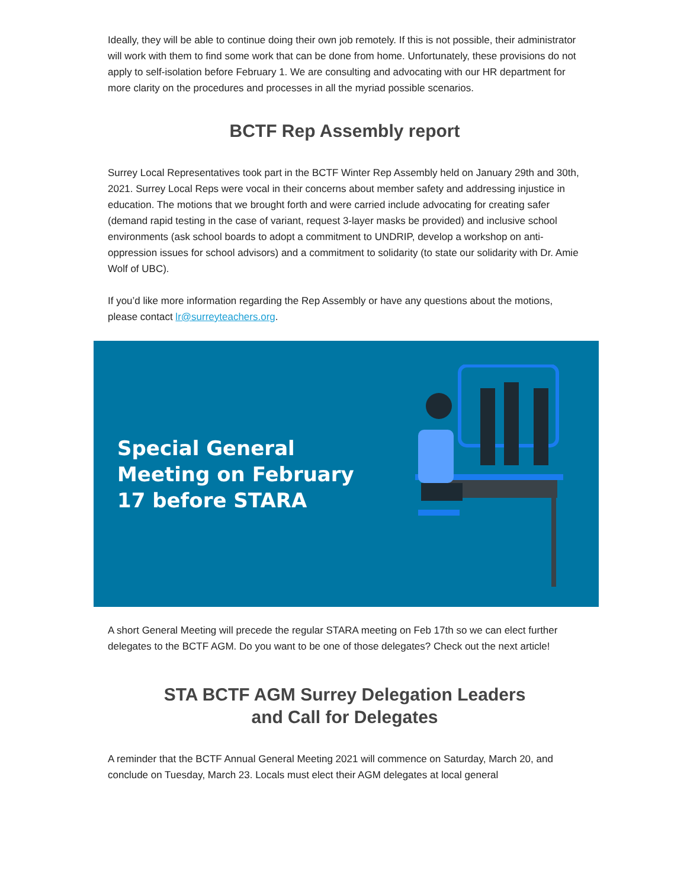Ideally, they will be able to continue doing their own job remotely. If this is not possible, their administrator will work with them to find some work that can be done from home. Unfortunately, these provisions do not apply to self-isolation before February 1. We are consulting and advocating with our HR department for more clarity on the procedures and processes in all the myriad possible scenarios.
BCTF Rep Assembly report
Surrey Local Representatives took part in the BCTF Winter Rep Assembly held on January 29th and 30th, 2021. Surrey Local Reps were vocal in their concerns about member safety and addressing injustice in education. The motions that we brought forth and were carried include advocating for creating safer (demand rapid testing in the case of variant, request 3-layer masks be provided) and inclusive school environments (ask school boards to adopt a commitment to UNDRIP, develop a workshop on anti- oppression issues for school advisors) and a commitment to solidarity (to state our solidarity with Dr. Amie Wolf of UBC).
If you’d like more information regarding the Rep Assembly or have any questions about the motions, please contact lr@surreyteachers.org.
Special General Meeting on February 17 before STARA
A short General Meeting will precede the regular STARA meeting on Feb 17th so we can elect further delegates to the BCTF AGM. Do you want to be one of those delegates? Check out the next article!
STA BCTF AGM Surrey Delegation Leaders
and Call for Delegates
A reminder that the BCTF Annual General Meeting 2021 will commence on Saturday, March 20, and conclude on Tuesday, March 23. Locals must elect their AGM delegates at local general